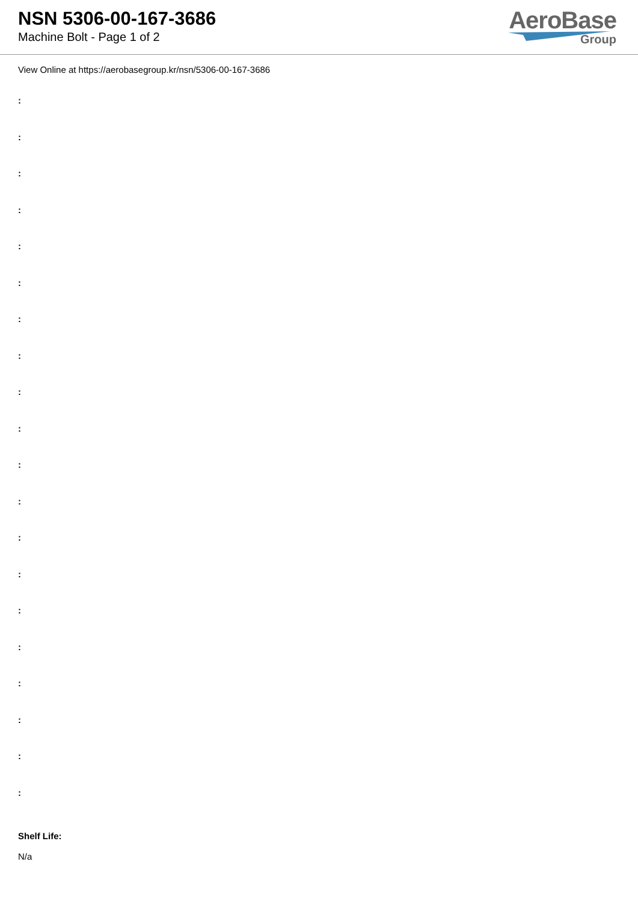NSN 5306-00-167-3686
Machine Bolt - Page 1 of 2
AeroBase
Group
View Online at https://aerobasegroup.kr/nsn/5306-00-167-3686
:
:
:
:
:
:
:
:
:
:
:
:
:
:
:
:
:
:
:
:
Shelf Life:
N/a